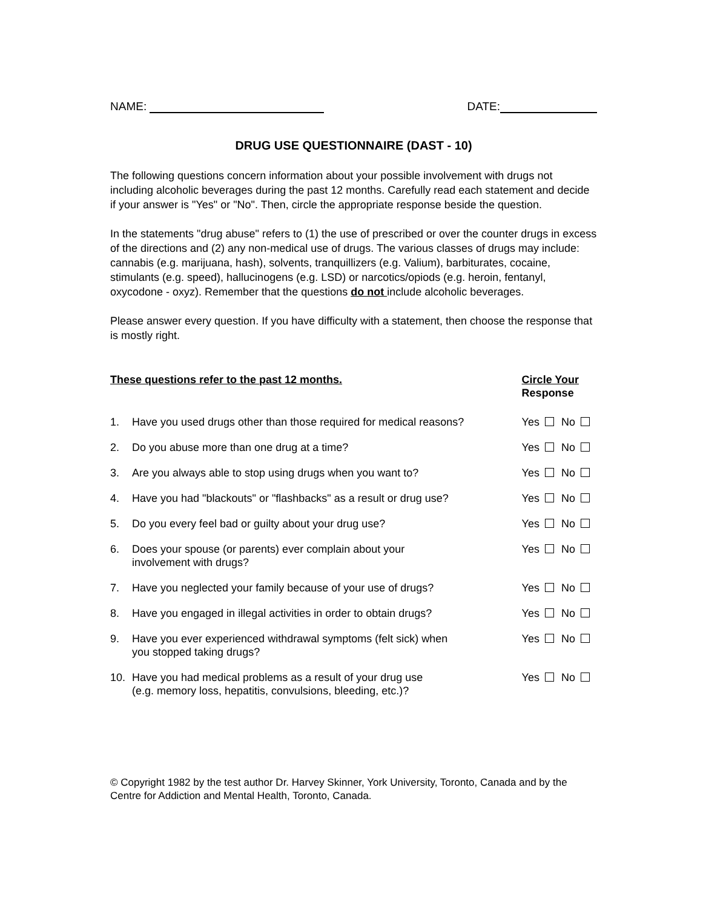NAME: DATE:
DRUG USE QUESTIONNAIRE (DAST - 10)
The following questions concern information about your possible involvement with drugs not including alcoholic beverages during the past 12 months. Carefully read each statement and decide if your answer is "Yes" or "No". Then, circle the appropriate response beside the question.
In the statements "drug abuse" refers to (1) the use of prescribed or over the counter drugs in excess of the directions and (2) any non-medical use of drugs. The various classes of drugs may include: cannabis (e.g. marijuana, hash), solvents, tranquillizers (e.g. Valium), barbiturates, cocaine, stimulants (e.g. speed), hallucinogens (e.g. LSD) or narcotics/opiods (e.g. heroin, fentanyl, oxycodone - oxyz). Remember that the questions do not include alcoholic beverages.
Please answer every question. If you have difficulty with a statement, then choose the response that is mostly right.
| These questions refer to the past 12 months. | | Circle Your Response |
| --- | --- | --- |
| 1. | Have you used drugs other than those required for medical reasons? | Yes No |
| 2. | Do you abuse more than one drug at a time? | Yes No |
| 3. | Are you always able to stop using drugs when you want to? | Yes No |
| 4. | Have you had "blackouts" or "flashbacks" as a result or drug use? | Yes No |
| 5. | Do you every feel bad or guilty about your drug use? | Yes No |
| 6. | Does your spouse (or parents) ever complain about your involvement with drugs? | Yes No |
| 7. | Have you neglected your family because of your use of drugs? | Yes No |
| 8. | Have you engaged in illegal activities in order to obtain drugs? | Yes No |
| 9. | Have you ever experienced withdrawal symptoms (felt sick) when you stopped taking drugs? | Yes No |
| 10. | Have you had medical problems as a result of your drug use (e.g. memory loss, hepatitis, convulsions, bleeding, etc.)? | Yes No |
© Copyright 1982 by the test author Dr. Harvey Skinner, York University, Toronto, Canada and by the Centre for Addiction and Mental Health, Toronto, Canada.